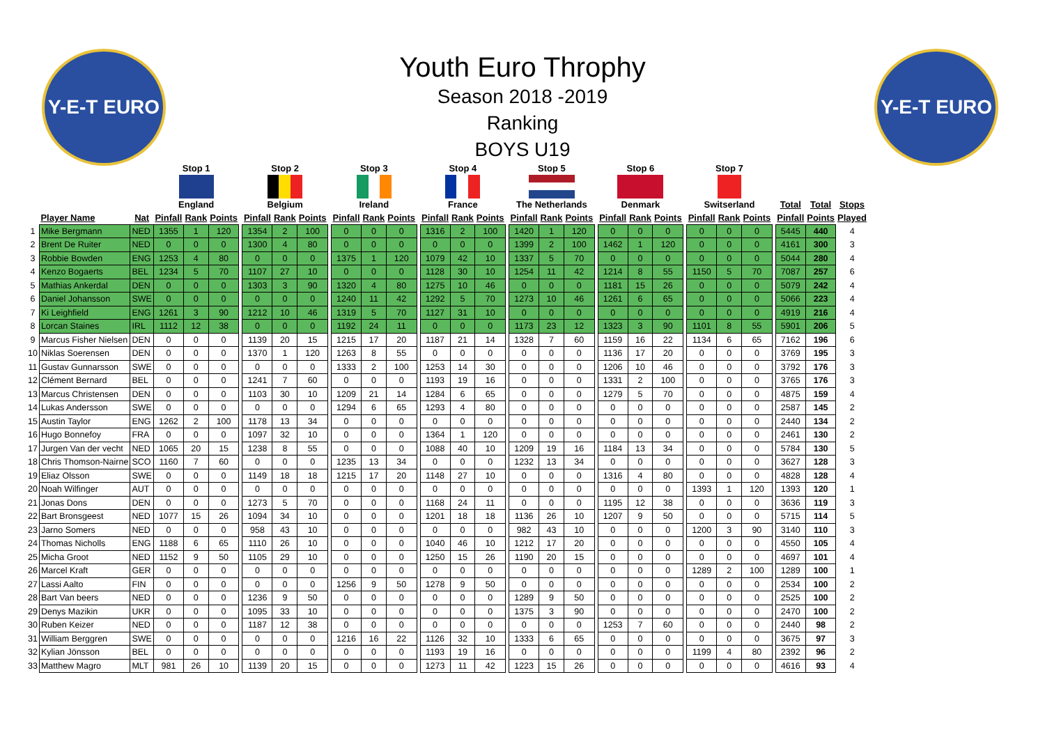Y-E-T EURO Y-E-T EURO
Youth Euro Throphy
Season 2018 -2019
Ranking
BOYS U19
| | | | Stop 1 | | | | Stop 2 | | | | Stop 3 | | | | Stop 4 | | | | Stop 5 | | | | Stop 6 | | | | Stop 7 | | | | | | |
| --- | --- | --- | --- | --- | --- | --- | --- | --- | --- | --- | --- | --- | --- | --- | --- | --- | --- | --- | --- | --- | --- | --- | --- | --- | --- | --- | --- | --- | --- | --- | --- | --- | --- |
| | | | England | | | | Belgium | | | | Ireland | | | | France | | | | The Netherlands | | | | Denmark | | | | Switserland | | | | Total | Total | Stops |
| | Player Name | Nat | Pinfall | Rank | Points | | Pinfall | Rank | Points | | Pinfall | Rank | Points | | Pinfall | Rank | Points | | Pinfall | Rank | Points | | Pinfall | Rank | Points | | Pinfall | Rank | Points | | Pinfall | Points | Played |
| 1 | Mike Bergmann | NED | 1355 | 1 | 120 | | 1354 | 2 | 100 | | 0 | 0 | 0 | | 1316 | 2 | 100 | | 1420 | 1 | 120 | | 0 | 0 | 0 | | 0 | 0 | 0 | | 5445 | 440 | 4 |
| 2 | Brent De Ruiter | NED | 0 | 0 | 0 | | 1300 | 4 | 80 | | 0 | 0 | 0 | | 0 | 0 | 0 | | 1399 | 2 | 100 | | 1462 | 1 | 120 | | 0 | 0 | 0 | | 4161 | 300 | 3 |
| 3 | Robbie Bowden | ENG | 1253 | 4 | 80 | | 0 | 0 | 0 | | 1375 | 1 | 120 | | 1079 | 42 | 10 | | 1337 | 5 | 70 | | 0 | 0 | 0 | | 0 | 0 | 0 | | 5044 | 280 | 4 |
| 4 | Kenzo Bogaerts | BEL | 1234 | 5 | 70 | | 1107 | 27 | 10 | | 0 | 0 | 0 | | 1128 | 30 | 10 | | 1254 | 11 | 42 | | 1214 | 8 | 55 | | 1150 | 5 | 70 | | 7087 | 257 | 6 |
| 5 | Mathias Ankerdal | DEN | 0 | 0 | 0 | | 1303 | 3 | 90 | | 1320 | 4 | 80 | | 1275 | 10 | 46 | | 0 | 0 | 0 | | 1181 | 15 | 26 | | 0 | 0 | 0 | | 5079 | 242 | 4 |
| 6 | Daniel Johansson | SWE | 0 | 0 | 0 | | 0 | 0 | 0 | | 1240 | 11 | 42 | | 1292 | 5 | 70 | | 1273 | 10 | 46 | | 1261 | 6 | 65 | | 0 | 0 | 0 | | 5066 | 223 | 4 |
| 7 | Ki Leighfield | ENG | 1261 | 3 | 90 | | 1212 | 10 | 46 | | 1319 | 5 | 70 | | 1127 | 31 | 10 | | 0 | 0 | 0 | | 0 | 0 | 0 | | 0 | 0 | 0 | | 4919 | 216 | 4 |
| 8 | Lorcan Staines | IRL | 1112 | 12 | 38 | | 0 | 0 | 0 | | 1192 | 24 | 11 | | 0 | 0 | 0 | | 1173 | 23 | 12 | | 1323 | 3 | 90 | | 1101 | 8 | 55 | | 5901 | 206 | 5 |
| 9 | Marcus Fisher Nielsen | DEN | 0 | 0 | 0 | | 1139 | 20 | 15 | | 1215 | 17 | 20 | | 1187 | 21 | 14 | | 1328 | 7 | 60 | | 1159 | 16 | 22 | | 1134 | 6 | 65 | | 7162 | 196 | 6 |
| 10 | Niklas Soerensen | DEN | 0 | 0 | 0 | | 1370 | 1 | 120 | | 1263 | 8 | 55 | | 0 | 0 | 0 | | 0 | 0 | 0 | | 1136 | 17 | 20 | | 0 | 0 | 0 | | 3769 | 195 | 3 |
| 11 | Gustav Gunnarsson | SWE | 0 | 0 | 0 | | 0 | 0 | 0 | | 1333 | 2 | 100 | | 1253 | 14 | 30 | | 0 | 0 | 0 | | 1206 | 10 | 46 | | 0 | 0 | 0 | | 3792 | 176 | 3 |
| 12 | Clément Bernard | BEL | 0 | 0 | 0 | | 1241 | 7 | 60 | | 0 | 0 | 0 | | 1193 | 19 | 16 | | 0 | 0 | 0 | | 1331 | 2 | 100 | | 0 | 0 | 0 | | 3765 | 176 | 3 |
| 13 | Marcus Christensen | DEN | 0 | 0 | 0 | | 1103 | 30 | 10 | | 1209 | 21 | 14 | | 1284 | 6 | 65 | | 0 | 0 | 0 | | 1279 | 5 | 70 | | 0 | 0 | 0 | | 4875 | 159 | 4 |
| 14 | Lukas Andersson | SWE | 0 | 0 | 0 | | 0 | 0 | 0 | | 1294 | 6 | 65 | | 1293 | 4 | 80 | | 0 | 0 | 0 | | 0 | 0 | 0 | | 0 | 0 | 0 | | 2587 | 145 | 2 |
| 15 | Austin Taylor | ENG | 1262 | 2 | 100 | | 1178 | 13 | 34 | | 0 | 0 | 0 | | 0 | 0 | 0 | | 0 | 0 | 0 | | 0 | 0 | 0 | | 0 | 0 | 0 | | 2440 | 134 | 2 |
| 16 | Hugo Bonnefoy | FRA | 0 | 0 | 0 | | 1097 | 32 | 10 | | 0 | 0 | 0 | | 1364 | 1 | 120 | | 0 | 0 | 0 | | 0 | 0 | 0 | | 0 | 0 | 0 | | 2461 | 130 | 2 |
| 17 | Jurgen Van der vecht | NED | 1065 | 20 | 15 | | 1238 | 8 | 55 | | 0 | 0 | 0 | | 1088 | 40 | 10 | | 1209 | 19 | 16 | | 1184 | 13 | 34 | | 0 | 0 | 0 | | 5784 | 130 | 5 |
| 18 | Chris Thomson-Nairne | SCO | 1160 | 7 | 60 | | 0 | 0 | 0 | | 1235 | 13 | 34 | | 0 | 0 | 0 | | 1232 | 13 | 34 | | 0 | 0 | 0 | | 0 | 0 | 0 | | 3627 | 128 | 3 |
| 19 | Eliaz Olsson | SWE | 0 | 0 | 0 | | 1149 | 18 | 18 | | 1215 | 17 | 20 | | 1148 | 27 | 10 | | 0 | 0 | 0 | | 1316 | 4 | 80 | | 0 | 0 | 0 | | 4828 | 128 | 4 |
| 20 | Noah Wilfinger | AUT | 0 | 0 | 0 | | 0 | 0 | 0 | | 0 | 0 | 0 | | 0 | 0 | 0 | | 0 | 0 | 0 | | 0 | 0 | 0 | | 1393 | 1 | 120 | | 1393 | 120 | 1 |
| 21 | Jonas Dons | DEN | 0 | 0 | 0 | | 1273 | 5 | 70 | | 0 | 0 | 0 | | 1168 | 24 | 11 | | 0 | 0 | 0 | | 1195 | 12 | 38 | | 0 | 0 | 0 | | 3636 | 119 | 3 |
| 22 | Bart Bronsgeest | NED | 1077 | 15 | 26 | | 1094 | 34 | 10 | | 0 | 0 | 0 | | 1201 | 18 | 18 | | 1136 | 26 | 10 | | 1207 | 9 | 50 | | 0 | 0 | 0 | | 5715 | 114 | 5 |
| 23 | Jarno Somers | NED | 0 | 0 | 0 | | 958 | 43 | 10 | | 0 | 0 | 0 | | 0 | 0 | 0 | | 982 | 43 | 10 | | 0 | 0 | 0 | | 1200 | 3 | 90 | | 3140 | 110 | 3 |
| 24 | Thomas Nicholls | ENG | 1188 | 6 | 65 | | 1110 | 26 | 10 | | 0 | 0 | 0 | | 1040 | 46 | 10 | | 1212 | 17 | 20 | | 0 | 0 | 0 | | 0 | 0 | 0 | | 4550 | 105 | 4 |
| 25 | Micha Groot | NED | 1152 | 9 | 50 | | 1105 | 29 | 10 | | 0 | 0 | 0 | | 1250 | 15 | 26 | | 1190 | 20 | 15 | | 0 | 0 | 0 | | 0 | 0 | 0 | | 4697 | 101 | 4 |
| 26 | Marcel Kraft | GER | 0 | 0 | 0 | | 0 | 0 | 0 | | 0 | 0 | 0 | | 0 | 0 | 0 | | 0 | 0 | 0 | | 0 | 0 | 0 | | 1289 | 2 | 100 | | 1289 | 100 | 1 |
| 27 | Lassi Aalto | FIN | 0 | 0 | 0 | | 0 | 0 | 0 | | 1256 | 9 | 50 | | 1278 | 9 | 50 | | 0 | 0 | 0 | | 0 | 0 | 0 | | 0 | 0 | 0 | | 2534 | 100 | 2 |
| 28 | Bart Van beers | NED | 0 | 0 | 0 | | 1236 | 9 | 50 | | 0 | 0 | 0 | | 0 | 0 | 0 | | 1289 | 9 | 50 | | 0 | 0 | 0 | | 0 | 0 | 0 | | 2525 | 100 | 2 |
| 29 | Denys Mazikin | UKR | 0 | 0 | 0 | | 1095 | 33 | 10 | | 0 | 0 | 0 | | 0 | 0 | 0 | | 1375 | 3 | 90 | | 0 | 0 | 0 | | 0 | 0 | 0 | | 2470 | 100 | 2 |
| 30 | Ruben Keizer | NED | 0 | 0 | 0 | | 1187 | 12 | 38 | | 0 | 0 | 0 | | 0 | 0 | 0 | | 0 | 0 | 0 | | 1253 | 7 | 60 | | 0 | 0 | 0 | | 2440 | 98 | 2 |
| 31 | William Berggren | SWE | 0 | 0 | 0 | | 0 | 0 | 0 | | 1216 | 16 | 22 | | 1126 | 32 | 10 | | 1333 | 6 | 65 | | 0 | 0 | 0 | | 0 | 0 | 0 | | 3675 | 97 | 3 |
| 32 | Kylian Jönsson | BEL | 0 | 0 | 0 | | 0 | 0 | 0 | | 0 | 0 | 0 | | 1193 | 19 | 16 | | 0 | 0 | 0 | | 0 | 0 | 0 | | 1199 | 4 | 80 | | 2392 | 96 | 2 |
| 33 | Matthew Magro | MLT | 981 | 26 | 10 | | 1139 | 20 | 15 | | 0 | 0 | 0 | | 1273 | 11 | 42 | | 1223 | 15 | 26 | | 0 | 0 | 0 | | 0 | 0 | 0 | | 4616 | 93 | 4 |